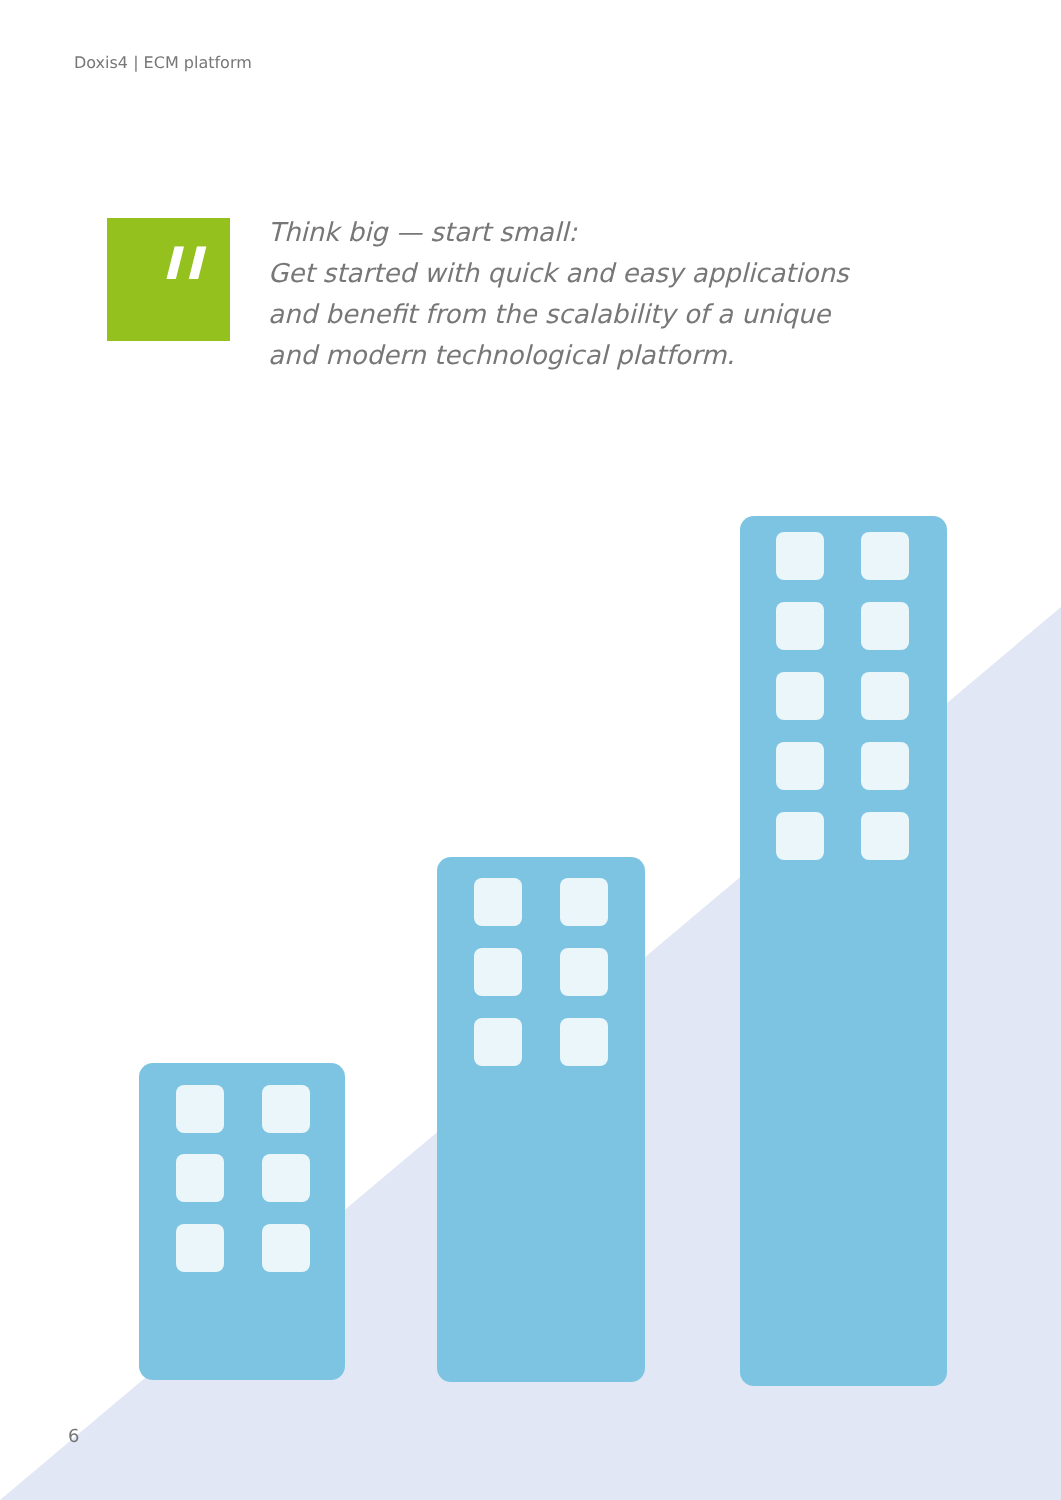Doxis4 | ECM platform
"
Think big — start small:
Get started with quick and easy applications
and benefit from the scalability of a unique
and modern technological platform.
6